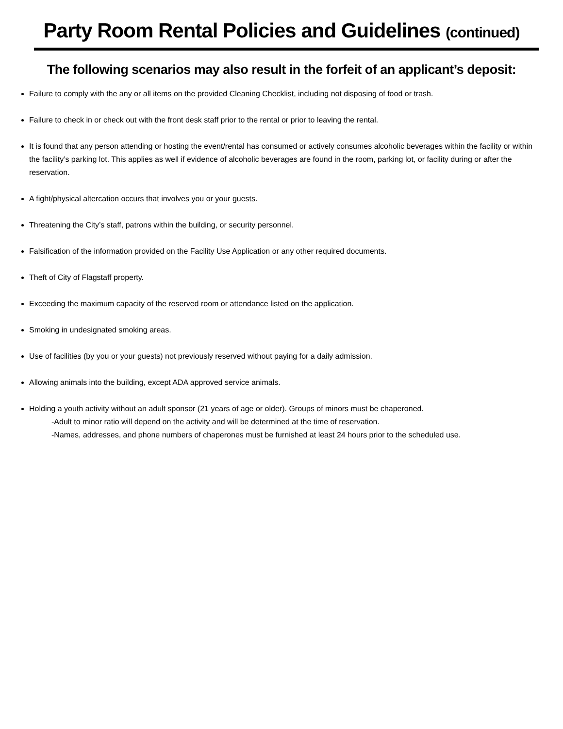Party Room Rental Policies and Guidelines (continued)
The following scenarios may also result in the forfeit of an applicant’s deposit:
Failure to comply with the any or all items on the provided Cleaning Checklist, including not disposing of food or trash.
Failure to check in or check out with the front desk staff prior to the rental or prior to leaving the rental.
It is found that any person attending or hosting the event/rental has consumed or actively consumes alcoholic beverages within the facility or within the facility’s parking lot. This applies as well if evidence of alcoholic beverages are found in the room, parking lot, or facility during or after the reservation.
A fight/physical altercation occurs that involves you or your guests.
Threatening the City’s staff, patrons within the building, or security personnel.
Falsification of the information provided on the Facility Use Application or any other required documents.
Theft of City of Flagstaff property.
Exceeding the maximum capacity of the reserved room or attendance listed on the application.
Smoking in undesignated smoking areas.
Use of facilities (by you or your guests) not previously reserved without paying for a daily admission.
Allowing animals into the building, except ADA approved service animals.
Holding a youth activity without an adult sponsor (21 years of age or older). Groups of minors must be chaperoned.
-Adult to minor ratio will depend on the activity and will be determined at the time of reservation.
-Names, addresses, and phone numbers of chaperones must be furnished at least 24 hours prior to the scheduled use.